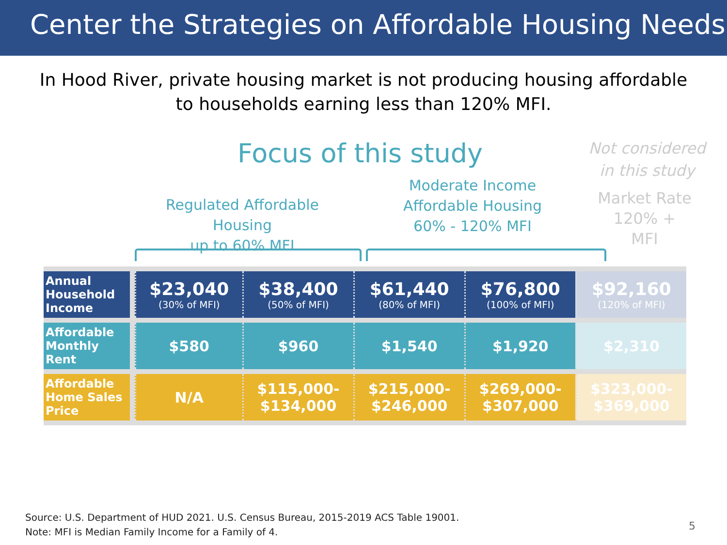Center the Strategies on Affordable Housing Needs
In Hood River, private housing market is not producing housing affordable
to households earning less than 120% MFI.
Focus of this study
Not considered in this study
Regulated Affordable Housing
up to 60% MFI
Moderate Income
Affordable Housing
60% - 120% MFI
Market Rate
120% +
MFI
| Annual Household Income | $23,040 (30% of MFI) | $38,400 (50% of MFI) | $61,440 (80% of MFI) | $76,800 (100% of MFI) | $92,160 (120% of MFI) |
| Affordable Monthly Rent | $580 | $960 | $1,540 | $1,920 | $2,310 |
| Affordable Home Sales Price | N/A | $115,000- $134,000 | $215,000- $246,000 | $269,000- $307,000 | $323,000- $369,000 |
Source: U.S. Department of HUD 2021. U.S. Census Bureau, 2015-2019 ACS Table 19001.
Note: MFI is Median Family Income for a Family of 4.
5